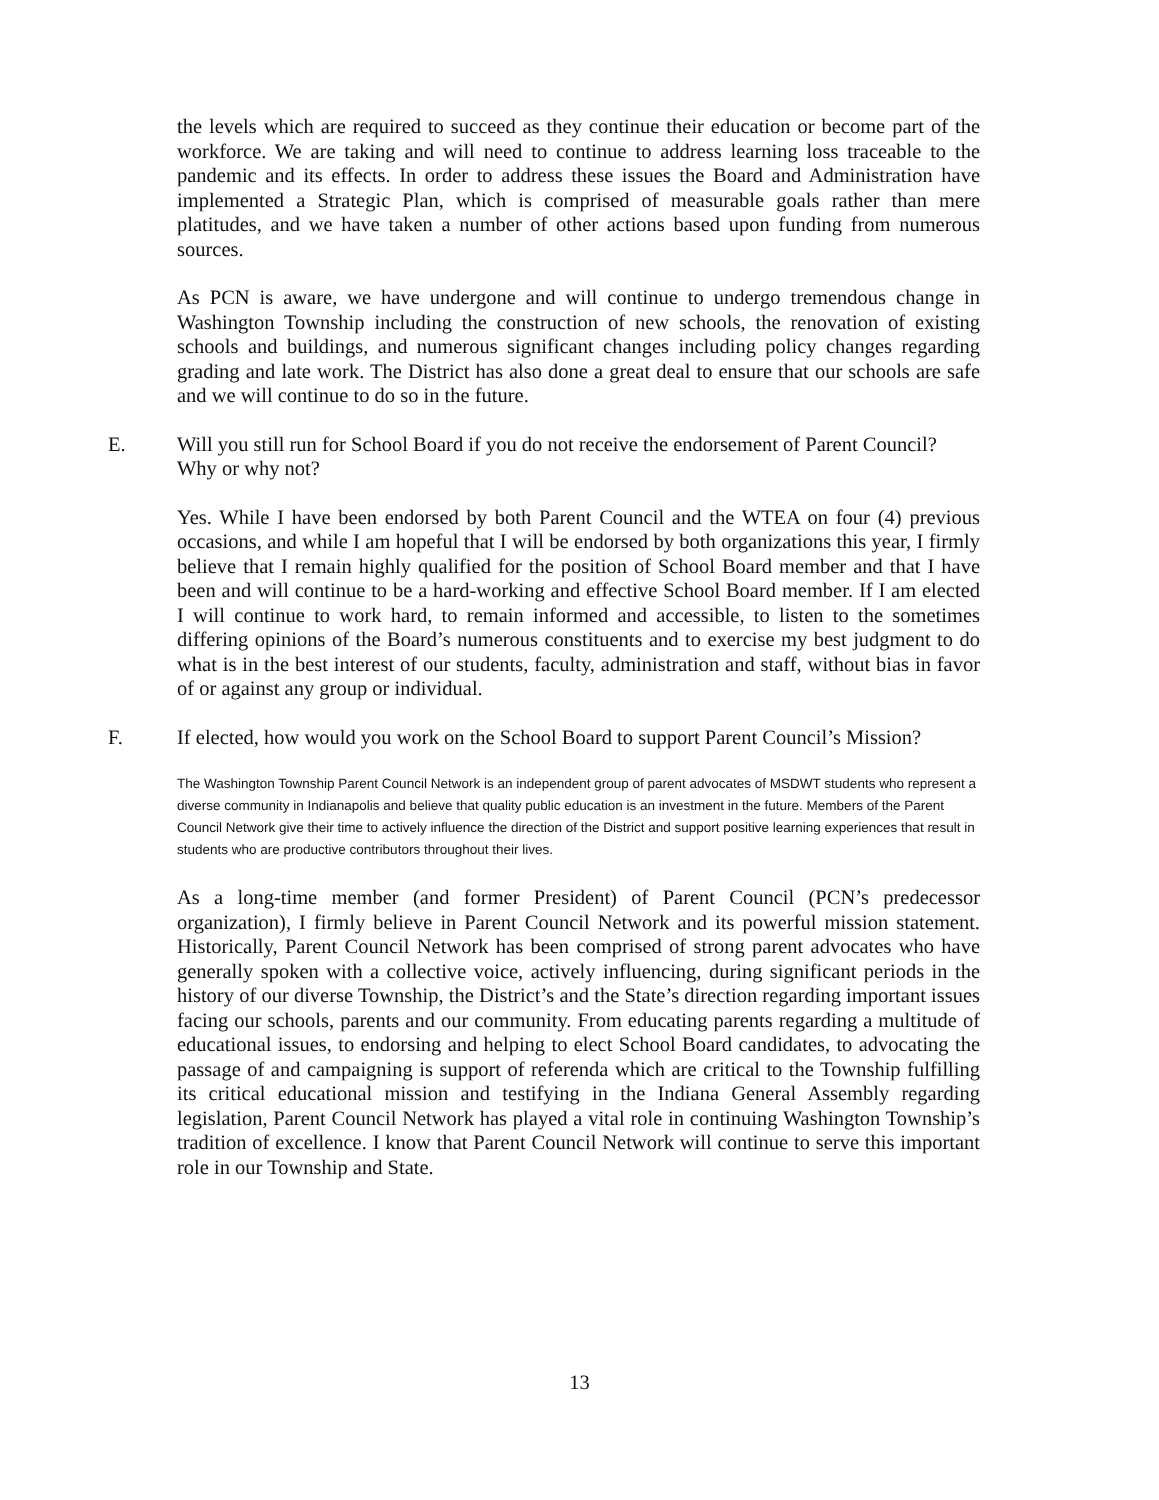the levels which are required to succeed as they continue their education or become part of the workforce. We are taking and will need to continue to address learning loss traceable to the pandemic and its effects. In order to address these issues the Board and Administration have implemented a Strategic Plan, which is comprised of measurable goals rather than mere platitudes, and we have taken a number of other actions based upon funding from numerous sources.
As PCN is aware, we have undergone and will continue to undergo tremendous change in Washington Township including the construction of new schools, the renovation of existing schools and buildings, and numerous significant changes including policy changes regarding grading and late work. The District has also done a great deal to ensure that our schools are safe and we will continue to do so in the future.
E. Will you still run for School Board if you do not receive the endorsement of Parent Council? Why or why not?
Yes. While I have been endorsed by both Parent Council and the WTEA on four (4) previous occasions, and while I am hopeful that I will be endorsed by both organizations this year, I firmly believe that I remain highly qualified for the position of School Board member and that I have been and will continue to be a hard-working and effective School Board member. If I am elected I will continue to work hard, to remain informed and accessible, to listen to the sometimes differing opinions of the Board’s numerous constituents and to exercise my best judgment to do what is in the best interest of our students, faculty, administration and staff, without bias in favor of or against any group or individual.
F. If elected, how would you work on the School Board to support Parent Council’s Mission?
The Washington Township Parent Council Network is an independent group of parent advocates of MSDWT students who represent a diverse community in Indianapolis and believe that quality public education is an investment in the future. Members of the Parent Council Network give their time to actively influence the direction of the District and support positive learning experiences that result in students who are productive contributors throughout their lives.
As a long-time member (and former President) of Parent Council (PCN’s predecessor organization), I firmly believe in Parent Council Network and its powerful mission statement. Historically, Parent Council Network has been comprised of strong parent advocates who have generally spoken with a collective voice, actively influencing, during significant periods in the history of our diverse Township, the District’s and the State’s direction regarding important issues facing our schools, parents and our community. From educating parents regarding a multitude of educational issues, to endorsing and helping to elect School Board candidates, to advocating the passage of and campaigning is support of referenda which are critical to the Township fulfilling its critical educational mission and testifying in the Indiana General Assembly regarding legislation, Parent Council Network has played a vital role in continuing Washington Township’s tradition of excellence. I know that Parent Council Network will continue to serve this important role in our Township and State.
13